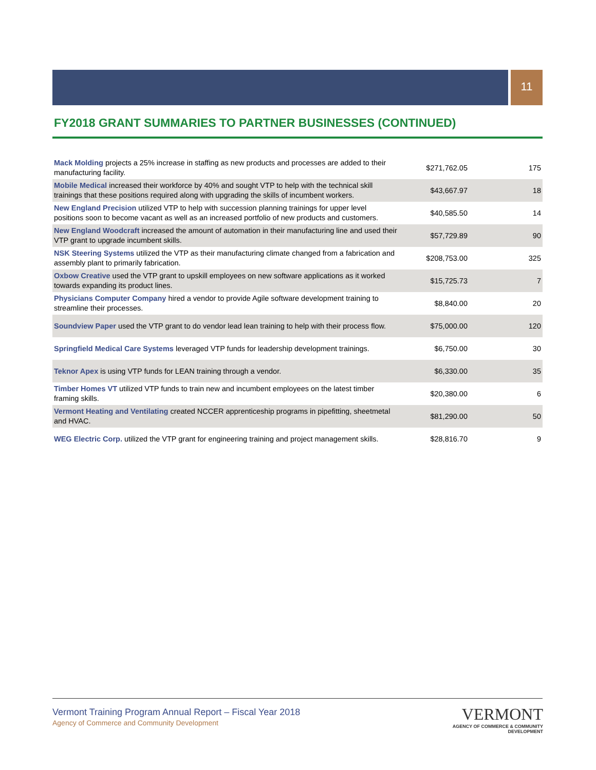11
FY2018 GRANT SUMMARIES TO PARTNER BUSINESSES (CONTINUED)
| Mack Molding projects a 25% increase in staffing as new products and processes are added to their manufacturing facility. | $271,762.05 | 175 |
| Mobile Medical increased their workforce by 40% and sought VTP to help with the technical skill trainings that these positions required along with upgrading the skills of incumbent workers. | $43,667.97 | 18 |
| New England Precision utilized VTP to help with succession planning trainings for upper level positions soon to become vacant as well as an increased portfolio of new products and customers. | $40,585.50 | 14 |
| New England Woodcraft increased the amount of automation in their manufacturing line and used their VTP grant to upgrade incumbent skills. | $57,729.89 | 90 |
| NSK Steering Systems utilized the VTP as their manufacturing climate changed from a fabrication and assembly plant to primarily fabrication. | $208,753.00 | 325 |
| Oxbow Creative used the VTP grant to upskill employees on new software applications as it worked towards expanding its product lines. | $15,725.73 | 7 |
| Physicians Computer Company hired a vendor to provide Agile software development training to streamline their processes. | $8,840.00 | 20 |
| Soundview Paper used the VTP grant to do vendor lead lean training to help with their process flow. | $75,000.00 | 120 |
| Springfield Medical Care Systems leveraged VTP funds for leadership development trainings. | $6,750.00 | 30 |
| Teknor Apex is using VTP funds for LEAN training through a vendor. | $6,330.00 | 35 |
| Timber Homes VT utilized VTP funds to train new and incumbent employees on the latest timber framing skills. | $20,380.00 | 6 |
| Vermont Heating and Ventilating created NCCER apprenticeship programs in pipefitting, sheetmetal and HVAC. | $81,290.00 | 50 |
| WEG Electric Corp. utilized the VTP grant for engineering training and project management skills. | $28,816.70 | 9 |
Vermont Training Program Annual Report – Fiscal Year 2018
Agency of Commerce and Community Development
VERMONT
AGENCY OF COMMERCE & COMMUNITY DEVELOPMENT